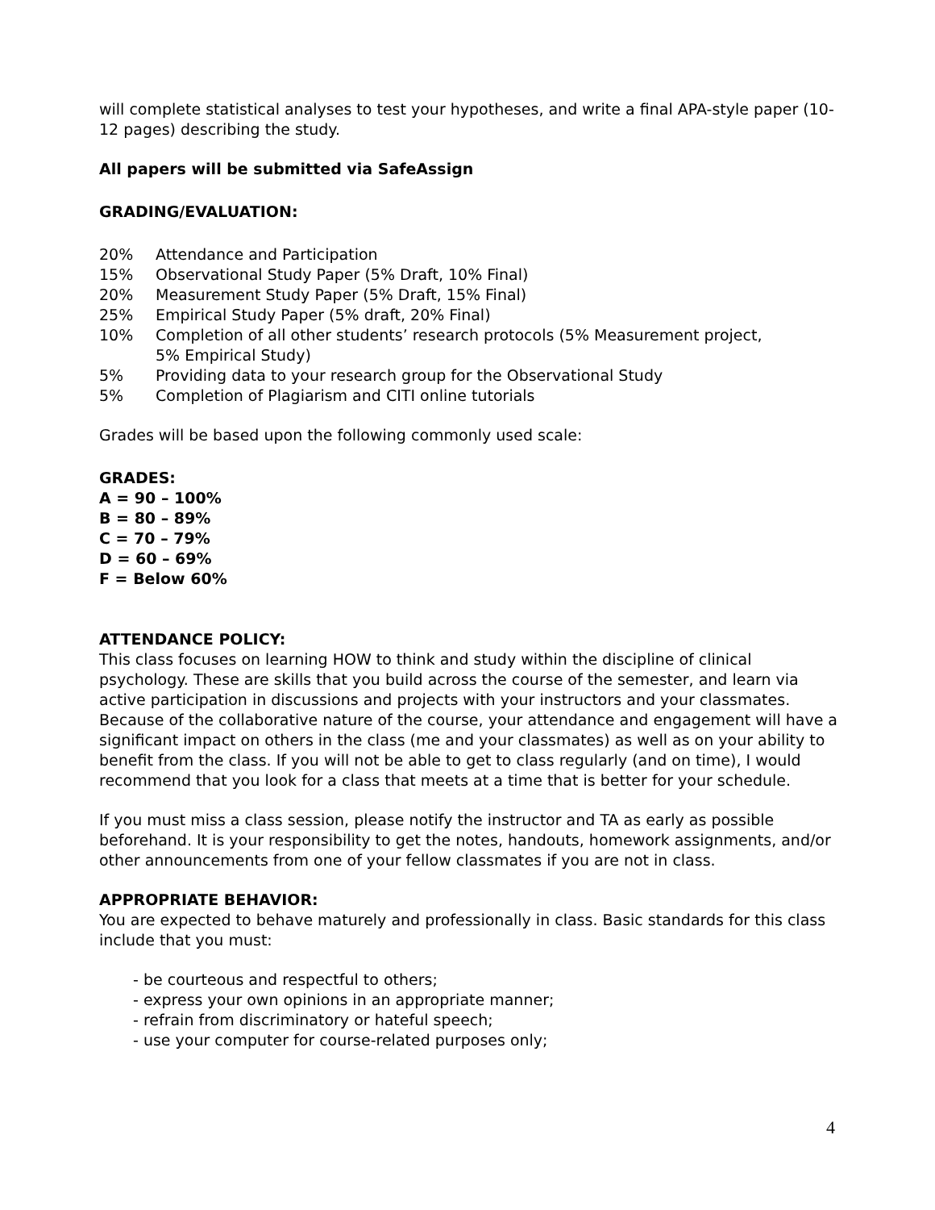will complete statistical analyses to test your hypotheses, and write a final APA-style paper (10-12 pages) describing the study.
All papers will be submitted via SafeAssign
GRADING/EVALUATION:
20% Attendance and Participation
15% Observational Study Paper (5% Draft, 10% Final)
20% Measurement Study Paper (5% Draft, 15% Final)
25% Empirical Study Paper (5% draft, 20% Final)
10% Completion of all other students’ research protocols (5% Measurement project,
5% Empirical Study)
5% Providing data to your research group for the Observational Study
5% Completion of Plagiarism and CITI online tutorials
Grades will be based upon the following commonly used scale:
GRADES:
A = 90 – 100%
B = 80 – 89%
C = 70 – 79%
D = 60 – 69%
F = Below 60%
ATTENDANCE POLICY:
This class focuses on learning HOW to think and study within the discipline of clinical psychology. These are skills that you build across the course of the semester, and learn via active participation in discussions and projects with your instructors and your classmates. Because of the collaborative nature of the course, your attendance and engagement will have a significant impact on others in the class (me and your classmates) as well as on your ability to benefit from the class. If you will not be able to get to class regularly (and on time), I would recommend that you look for a class that meets at a time that is better for your schedule.
If you must miss a class session, please notify the instructor and TA as early as possible beforehand. It is your responsibility to get the notes, handouts, homework assignments, and/or other announcements from one of your fellow classmates if you are not in class.
APPROPRIATE BEHAVIOR:
You are expected to behave maturely and professionally in class. Basic standards for this class include that you must:
- be courteous and respectful to others;
- express your own opinions in an appropriate manner;
- refrain from discriminatory or hateful speech;
- use your computer for course-related purposes only;
4